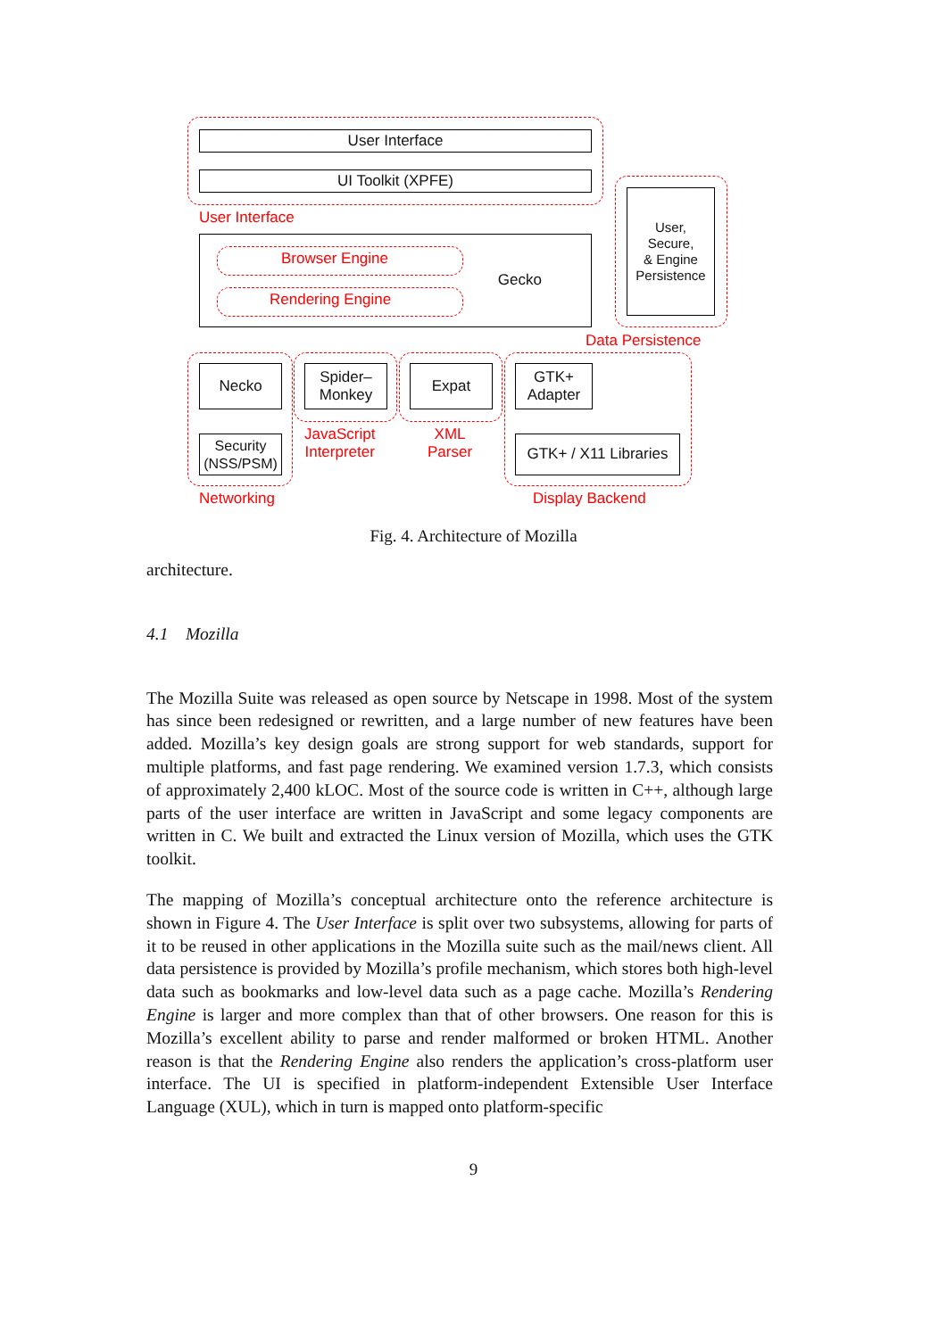User Interface
UI Toolkit (XPFE)
User Interface
User,
Secure,
& Engine
Persistence
Gecko
Browser Engine
Rendering Engine
Data Persistence
Necko
Security
(NSS/PSM)
Networking
Spider–
Monkey
JavaScript
Interpreter
Expat
XML
Parser
GTK+
Adapter
GTK+ / X11 Libraries
Display Backend
Fig. 4. Architecture of Mozilla
architecture.
4.1 Mozilla
The Mozilla Suite was released as open source by Netscape in 1998. Most of the system has since been redesigned or rewritten, and a large number of new features have been added. Mozilla’s key design goals are strong support for web standards, support for multiple platforms, and fast page rendering. We examined version 1.7.3, which consists of approximately 2,400 kLOC. Most of the source code is written in C++, although large parts of the user interface are written in JavaScript and some legacy components are written in C. We built and extracted the Linux version of Mozilla, which uses the GTK toolkit.
The mapping of Mozilla’s conceptual architecture onto the reference architecture is shown in Figure 4. The User Interface is split over two subsystems, allowing for parts of it to be reused in other applications in the Mozilla suite such as the mail/news client. All data persistence is provided by Mozilla’s profile mechanism, which stores both high-level data such as bookmarks and low-level data such as a page cache. Mozilla’s Rendering Engine is larger and more complex than that of other browsers. One reason for this is Mozilla’s excellent ability to parse and render malformed or broken HTML. Another reason is that the Rendering Engine also renders the application’s cross-platform user interface. The UI is specified in platform-independent Extensible User Interface Language (XUL), which in turn is mapped onto platform-specific
9